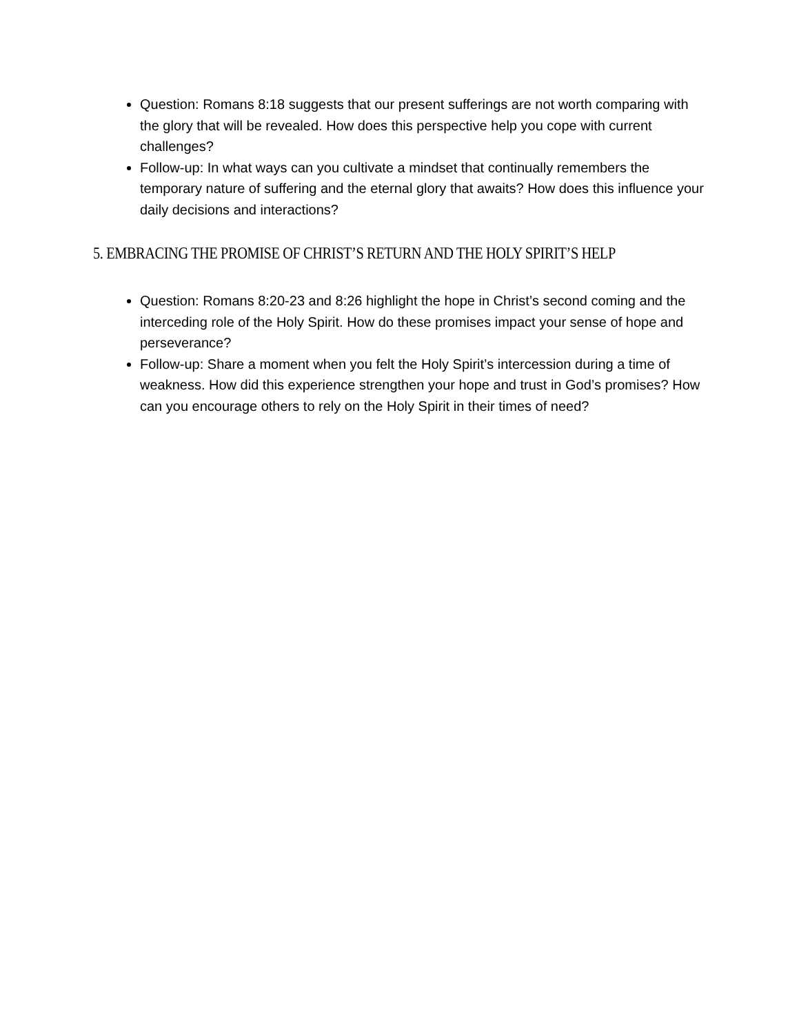Question: Romans 8:18 suggests that our present sufferings are not worth comparing with the glory that will be revealed. How does this perspective help you cope with current challenges?
Follow-up: In what ways can you cultivate a mindset that continually remembers the temporary nature of suffering and the eternal glory that awaits? How does this influence your daily decisions and interactions?
5. EMBRACING THE PROMISE OF CHRIST’S RETURN AND THE HOLY SPIRIT’S HELP
Question: Romans 8:20-23 and 8:26 highlight the hope in Christ’s second coming and the interceding role of the Holy Spirit. How do these promises impact your sense of hope and perseverance?
Follow-up: Share a moment when you felt the Holy Spirit’s intercession during a time of weakness. How did this experience strengthen your hope and trust in God’s promises? How can you encourage others to rely on the Holy Spirit in their times of need?